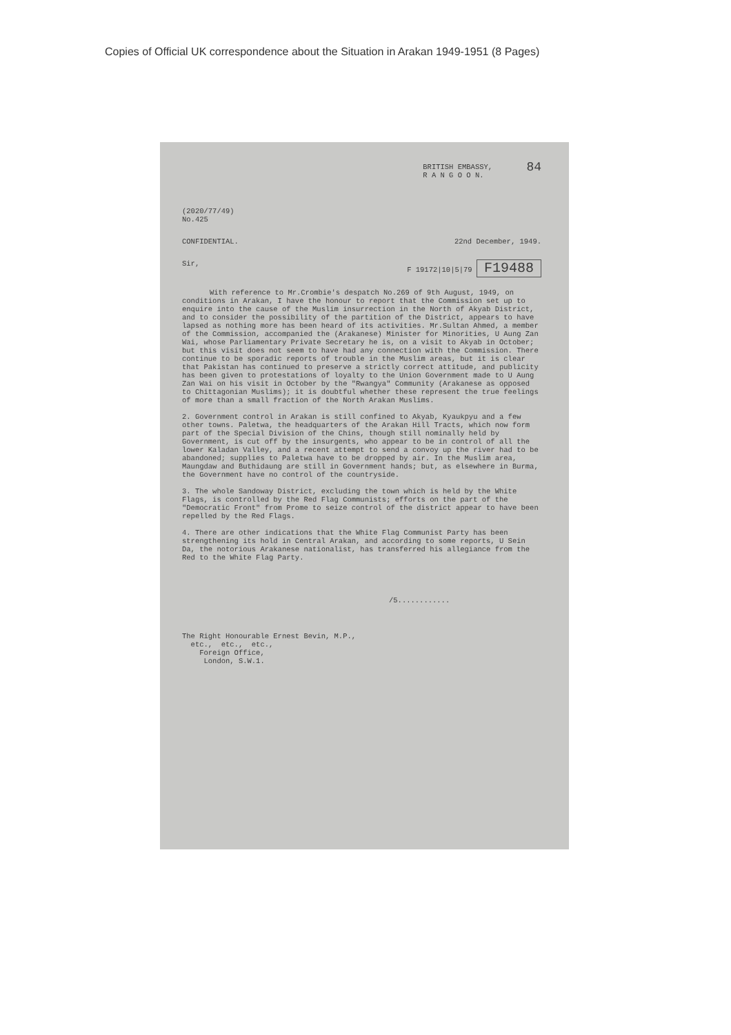Copies of Official UK correspondence about the Situation in Arakan 1949-1951 (8 Pages)
BRITISH EMBASSY,
R A N G O O N.
84
(2020/77/49)
No.425
CONFIDENTIAL. 22nd December, 1949.
Sir, F 19172|10|5|79 F19488
With reference to Mr.Crombie's despatch No.269 of 9th August, 1949, on conditions in Arakan, I have the honour to report that the Commission set up to enquire into the cause of the Muslim insurrection in the North of Akyab District, and to consider the possibility of the partition of the District, appears to have lapsed as nothing more has been heard of its activities. Mr.Sultan Ahmed, a member of the Commission, accompanied the (Arakanese) Minister for Minorities, U Aung Zan Wai, whose Parliamentary Private Secretary he is, on a visit to Akyab in October; but this visit does not seem to have had any connection with the Commission. There continue to be sporadic reports of trouble in the Muslim areas, but it is clear that Pakistan has continued to preserve a strictly correct attitude, and publicity has been given to protestations of loyalty to the Union Government made to U Aung Zan Wai on his visit in October by the "Rwangya" Community (Arakanese as opposed to Chittagonian Muslims); it is doubtful whether these represent the true feelings of more than a small fraction of the North Arakan Muslims.
2. Government control in Arakan is still confined to Akyab, Kyaukpyu and a few other towns. Paletwa, the headquarters of the Arakan Hill Tracts, which now form part of the Special Division of the Chins, though still nominally held by Government, is cut off by the insurgents, who appear to be in control of all the lower Kaladan Valley, and a recent attempt to send a convoy up the river had to be abandoned; supplies to Paletwa have to be dropped by air. In the Muslim area, Maungdaw and Buthidaung are still in Government hands; but, as elsewhere in Burma, the Government have no control of the countryside.
3. The whole Sandoway District, excluding the town which is held by the White Flags, is controlled by the Red Flag Communists; efforts on the part of the "Democratic Front" from Prome to seize control of the district appear to have been repelled by the Red Flags.
4. There are other indications that the White Flag Communist Party has been strengthening its hold in Central Arakan, and according to some reports, U Sein Da, the notorious Arakanese nationalist, has transferred his allegiance from the Red to the White Flag Party.
/5............
The Right Honourable Ernest Bevin, M.P.,
etc., etc., etc.,
Foreign Office,
London, S.W.1.